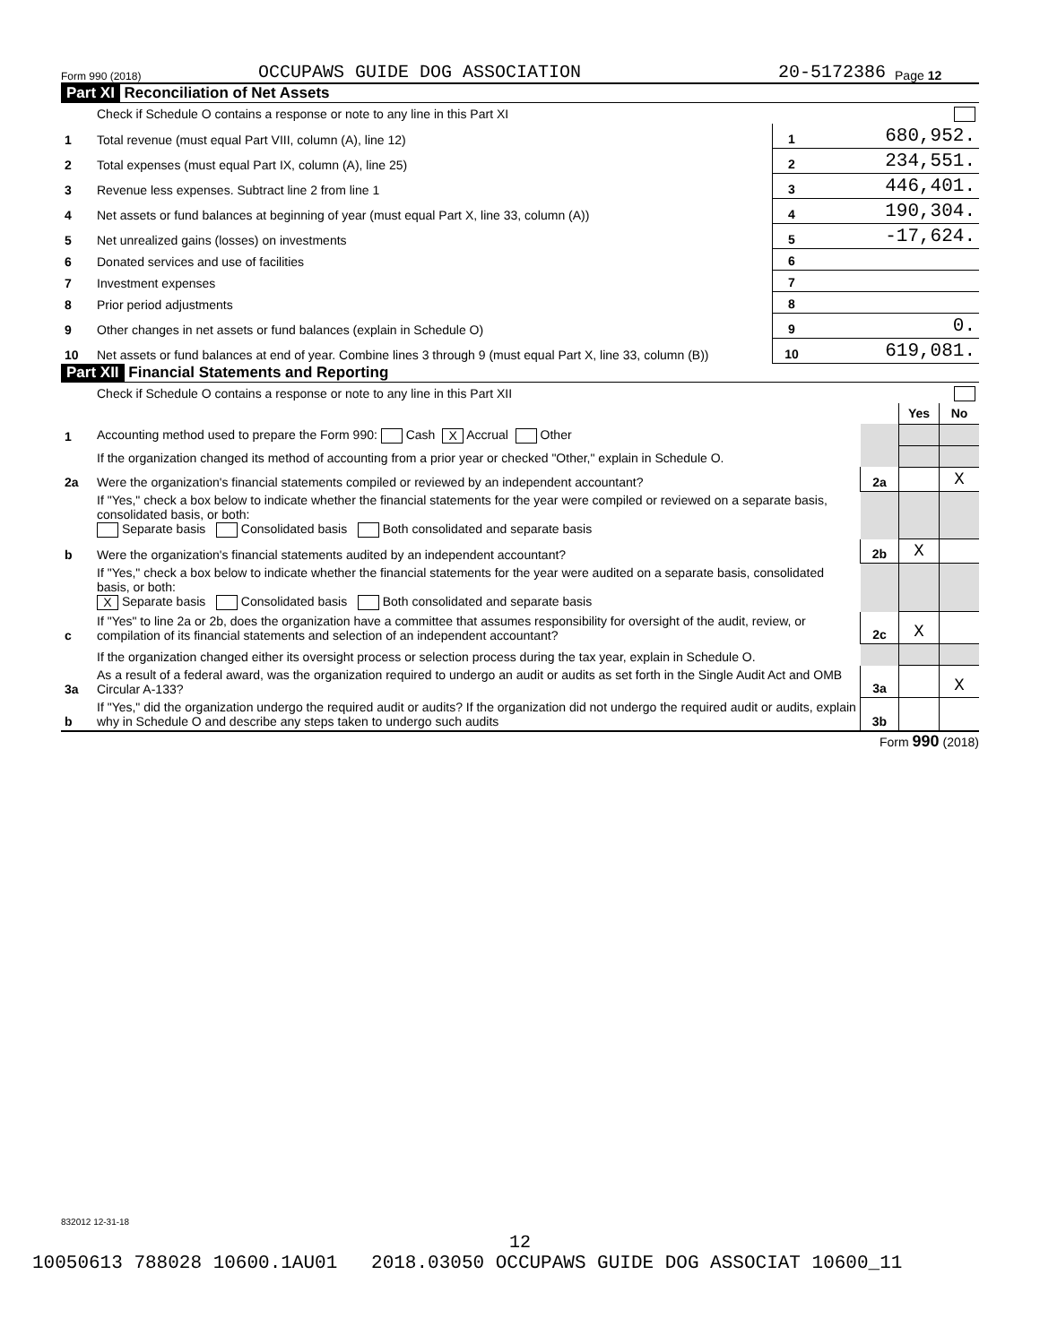Form 990 (2018) OCCUPAWS GUIDE DOG ASSOCIATION 20-5172386 Page 12
Part XI Reconciliation of Net Assets
| | Check if Schedule O contains a response or note to any line in this Part XI | | |
| 1 | Total revenue (must equal Part VIII, column (A), line 12) | 1 | 680,952. |
| 2 | Total expenses (must equal Part IX, column (A), line 25) | 2 | 234,551. |
| 3 | Revenue less expenses. Subtract line 2 from line 1 | 3 | 446,401. |
| 4 | Net assets or fund balances at beginning of year (must equal Part X, line 33, column (A)) | 4 | 190,304. |
| 5 | Net unrealized gains (losses) on investments | 5 | -17,624. |
| 6 | Donated services and use of facilities | 6 | |
| 7 | Investment expenses | 7 | |
| 8 | Prior period adjustments | 8 | |
| 9 | Other changes in net assets or fund balances (explain in Schedule O) | 9 | 0. |
| 10 | Net assets or fund balances at end of year. Combine lines 3 through 9 (must equal Part X, line 33, column (B)) | 10 | 619,081. |
Part XII Financial Statements and Reporting
| | Check if Schedule O contains a response or note to any line in this Part XII | | | |
| | | | Yes | No |
| 1 | Accounting method used to prepare the Form 990: Cash X Accrual Other | | | |
| | If the organization changed its method of accounting from a prior year or checked "Other," explain in Schedule O. | | | |
| 2a | Were the organization's financial statements compiled or reviewed by an independent accountant? | 2a | | X |
| | If "Yes," check a box below to indicate whether the financial statements for the year were compiled or reviewed on a separate basis, consolidated basis, or both: Separate basis Consolidated basis Both consolidated and separate basis | | | |
| b | Were the organization's financial statements audited by an independent accountant? | 2b | X | |
| | If "Yes," check a box below to indicate whether the financial statements for the year were audited on a separate basis, consolidated basis, or both: X Separate basis Consolidated basis Both consolidated and separate basis | | | |
| c | If "Yes" to line 2a or 2b, does the organization have a committee that assumes responsibility for oversight of the audit, review, or compilation of its financial statements and selection of an independent accountant? | 2c | X | |
| | If the organization changed either its oversight process or selection process during the tax year, explain in Schedule O. | | | |
| 3a | As a result of a federal award, was the organization required to undergo an audit or audits as set forth in the Single Audit Act and OMB Circular A-133? | 3a | | X |
| b | If "Yes," did the organization undergo the required audit or audits? If the organization did not undergo the required audit or audits, explain why in Schedule O and describe any steps taken to undergo such audits | 3b | | |
Form 990 (2018)
832012 12-31-18
12
10050613 788028 10600.1AU01 2018.03050 OCCUPAWS GUIDE DOG ASSOCIAT 10600_11